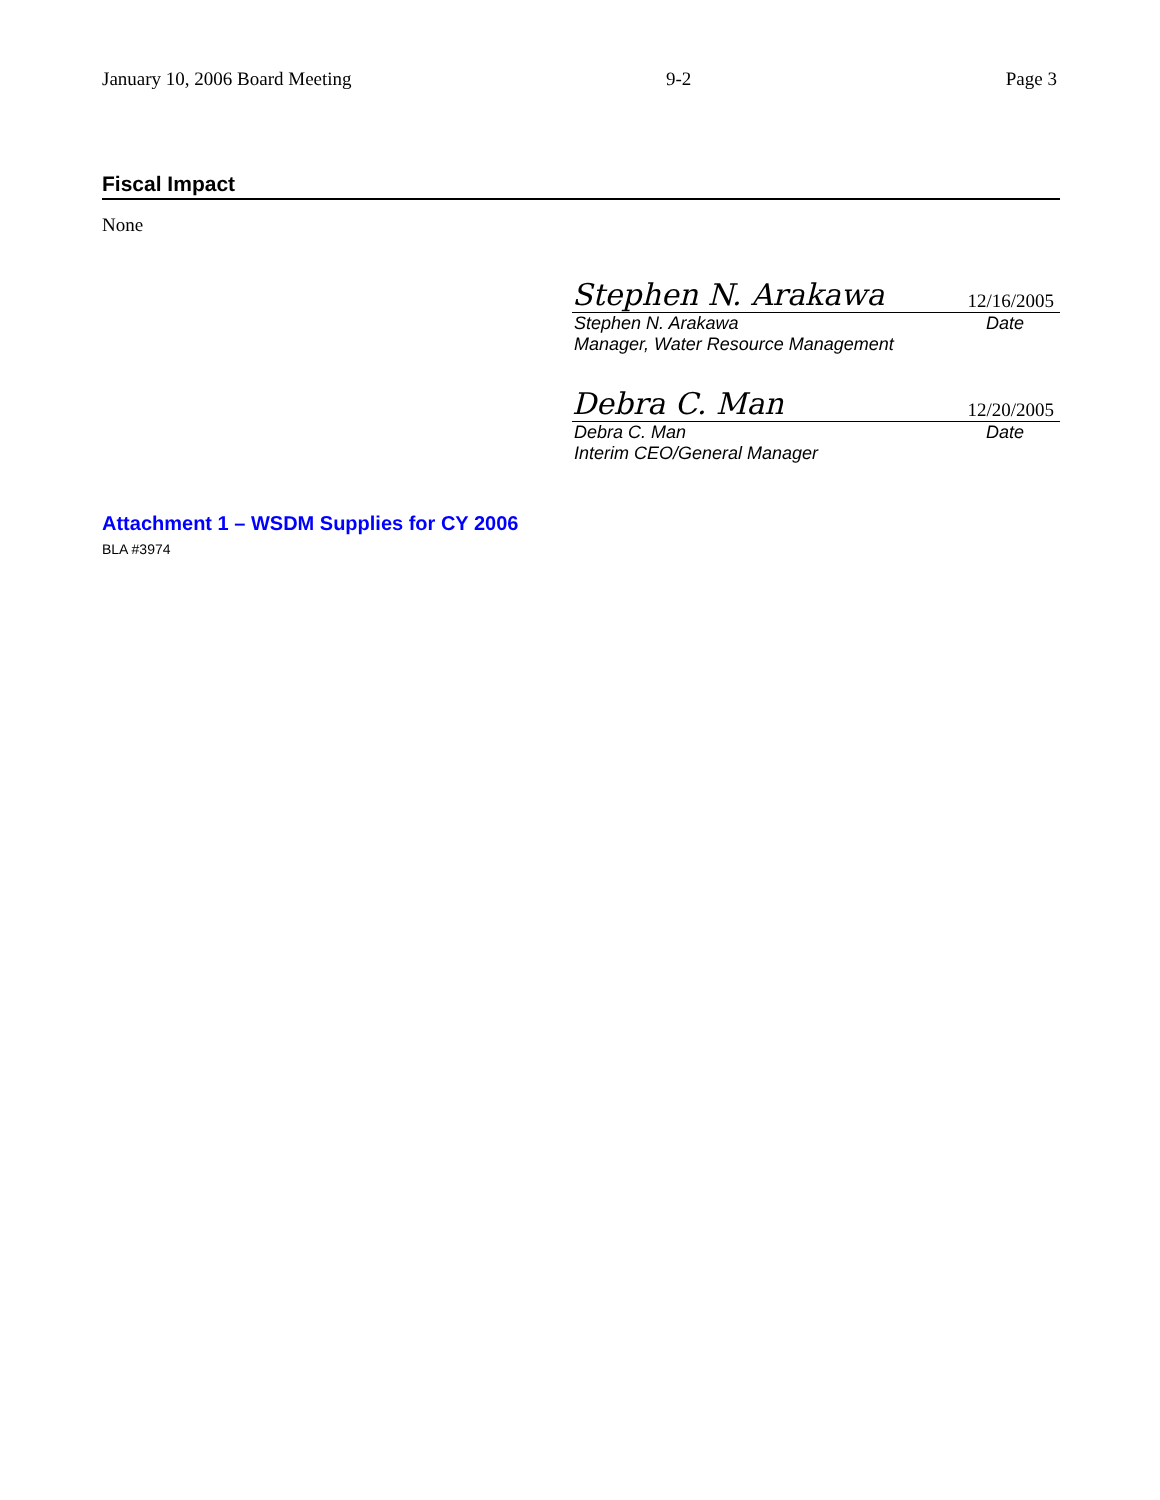January 10, 2006 Board Meeting 9-2 Page 3
Fiscal Impact
None
Stephen N. Arakawa 12/16/2005
Stephen N. Arakawa Date
Manager, Water Resource Management
Debra C. Man 12/20/2005
Debra C. Man Date
Interim CEO/General Manager
Attachment 1 – WSDM Supplies for CY 2006
BLA #3974